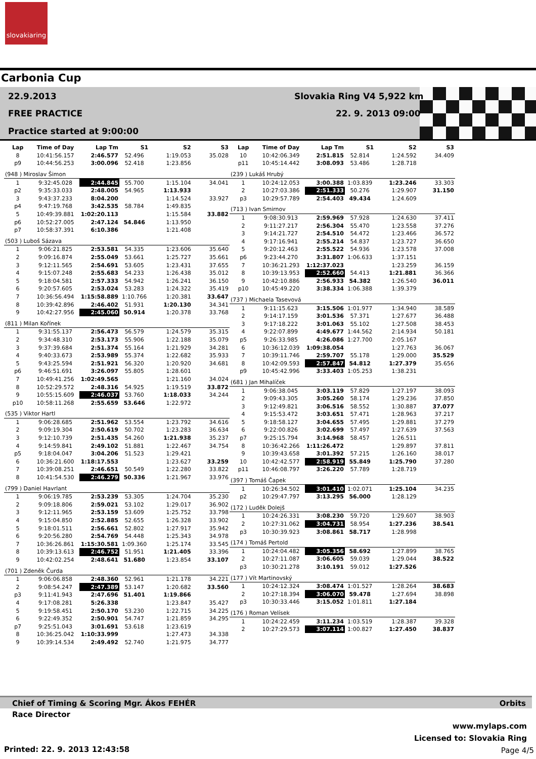slovakiaring
Carbonia Cup
22.9.2013 Slovakia Ring V4 5,922 km
FREE PRACTICE 22. 9. 2013 09:00
Practice started at 9:00:00
| Lap | Time of Day | Lap Tm | S1 | S2 | S3 |
| --- | --- | --- | --- | --- | --- |
| 8 | 10:41:56.157 | 2:46.577 | 52.496 | 1:19.053 | 35.028 |
| p9 | 10:44:56.253 | 3:00.096 | 52.418 | 1:23.856 | |
| (948 ) Miroslav Šimon | | | | | |
| 1 | 9:32:45.028 | 2:44.845 | 55.700 | 1:15.104 | 34.041 |
| p2 | 9:35:33.033 | 2:48.005 | 54.965 | 1:13.933 | |
| 3 | 9:43:37.233 | 8:04.200 | | 1:14.524 | 33.927 |
| p4 | 9:47:19.768 | 3:42.535 | 58.784 | 1:49.835 | |
| 5 | 10:49:39.881 | 1:02:20.113 | | 1:15.584 | 33.882 |
| p6 | 10:52:27.005 | 2:47.124 | 54.846 | 1:13.950 | |
| p7 | 10:58:37.391 | 6:10.386 | | 1:21.408 | |
| (503 ) Luboš Sázava | | | | | |
| 1 | 9:06:21.825 | 2:53.581 | 54.335 | 1:23.606 | 35.640 |
| 2 | 9:09:16.874 | 2:55.049 | 53.661 | 1:25.727 | 35.661 |
| 3 | 9:12:11.565 | 2:54.691 | 53.605 | 1:23.431 | 37.655 |
| 4 | 9:15:07.248 | 2:55.683 | 54.233 | 1:26.438 | 35.012 |
| 5 | 9:18:04.581 | 2:57.333 | 54.942 | 1:26.241 | 36.150 |
| 6 | 9:20:57.605 | 2:53.024 | 53.283 | 1:24.322 | 35.419 |
| 7 | 10:36:56.494 | 1:15:58.889 | 1:10.766 | 1:20.381 | 33.647 |
| 8 | 10:39:42.896 | 2:46.402 | 51.931 | 1:20.130 | 34.341 |
| 9 | 10:42:27.956 | 2:45.060 | 50.914 | 1:20.378 | 33.768 |
| (811 ) Milan Kořínek | | | | | |
| 1 | 9:31:55.137 | 2:56.473 | 56.579 | 1:24.579 | 35.315 |
| 2 | 9:34:48.310 | 2:53.173 | 55.906 | 1:22.188 | 35.079 |
| 3 | 9:37:39.684 | 2:51.374 | 55.164 | 1:21.929 | 34.281 |
| 4 | 9:40:33.673 | 2:53.989 | 55.374 | 1:22.682 | 35.933 |
| 5 | 9:43:25.594 | 2:51.921 | 56.320 | 1:20.920 | 34.681 |
| p6 | 9:46:51.691 | 3:26.097 | 55.805 | 1:28.601 | |
| 7 | 10:49:41.256 | 1:02:49.565 | | 1:21.160 | 34.024 |
| 8 | 10:52:29.572 | 2:48.316 | 54.925 | 1:19.519 | 33.872 |
| 9 | 10:55:15.609 | 2:46.037 | 53.760 | 1:18.033 | 34.244 |
| p10 | 10:58:11.268 | 2:55.659 | 53.646 | 1:22.972 | |
| (535 ) Viktor Hartl | | | | | |
| 1 | 9:06:28.685 | 2:51.962 | 53.554 | 1:23.792 | 34.616 |
| 2 | 9:09:19.304 | 2:50.619 | 50.702 | 1:23.283 | 36.634 |
| 3 | 9:12:10.739 | 2:51.435 | 54.260 | 1:21.938 | 35.237 |
| 4 | 9:14:59.841 | 2:49.102 | 51.881 | 1:22.467 | 34.754 |
| p5 | 9:18:04.047 | 3:04.206 | 51.523 | 1:29.421 | |
| 6 | 10:36:21.600 | 1:18:17.553 | | 1:23.627 | 33.259 |
| 7 | 10:39:08.251 | 2:46.651 | 50.549 | 1:22.280 | 33.822 |
| 8 | 10:41:54.530 | 2:46.279 | 50.336 | 1:21.967 | 33.976 |
| (799 ) Daniel Havrlant | | | | | |
| 1 | 9:06:19.785 | 2:53.239 | 53.305 | 1:24.704 | 35.230 |
| 2 | 9:09:18.806 | 2:59.021 | 53.102 | 1:29.017 | 36.902 |
| 3 | 9:12:11.965 | 2:53.159 | 53.609 | 1:25.752 | 33.798 |
| 4 | 9:15:04.850 | 2:52.885 | 52.655 | 1:26.328 | 33.902 |
| 5 | 9:18:01.511 | 2:56.661 | 52.802 | 1:27.917 | 35.942 |
| 6 | 9:20:56.280 | 2:54.769 | 54.448 | 1:25.343 | 34.978 |
| 7 | 10:36:26.861 | 1:15:30.581 | 1:09.360 | 1:25.174 | 33.545 |
| 8 | 10:39:13.613 | 2:46.752 | 51.951 | 1:21.405 | 33.396 |
| 9 | 10:42:02.254 | 2:48.641 | 51.680 | 1:23.854 | 33.107 |
| (701 ) Zdeněk Čurda | | | | | |
| 1 | 9:06:06.858 | 2:48.360 | 52.961 | 1:21.178 | 34.221 |
| 2 | 9:08:54.247 | 2:47.389 | 53.147 | 1:20.682 | 33.560 |
| p3 | 9:11:41.943 | 2:47.696 | 51.401 | 1:19.866 | |
| 4 | 9:17:08.281 | 5:26.338 | | 1:23.847 | 35.427 |
| 5 | 9:19:58.451 | 2:50.170 | 53.230 | 1:22.715 | 34.225 |
| 6 | 9:22:49.352 | 2:50.901 | 54.747 | 1:21.859 | 34.295 |
| p7 | 9:25:51.043 | 3:01.691 | 53.618 | 1:23.619 | |
| 8 | 10:36:25.042 | 1:10:33.999 | | 1:27.473 | 34.338 |
| 9 | 10:39:14.534 | 2:49.492 | 52.740 | 1:21.975 | 34.777 |
| Lap | Time of Day | Lap Tm | S1 | S2 | S3 |
| --- | --- | --- | --- | --- | --- |
| 10 | 10:42:06.349 | 2:51.815 | 52.814 | 1:24.592 | 34.409 |
| p11 | 10:45:14.442 | 3:08.093 | 53.486 | 1:28.718 | |
| (239 ) Lukáš Hrubý | | | | | |
| 1 | 10:24:12.053 | 3:00.388 | 1:03.839 | 1:23.246 | 33.303 |
| 2 | 10:27:03.386 | 2:51.333 | 50.276 | 1:29.907 | 31.150 |
| p3 | 10:29:57.789 | 2:54.403 | 49.434 | 1:24.609 | |
| (713 ) Ivan Smirnov | | | | | |
| 1 | 9:08:30.913 | 2:59.969 | 57.928 | 1:24.630 | 37.411 |
| 2 | 9:11:27.217 | 2:56.304 | 55.470 | 1:23.558 | 37.276 |
| 3 | 9:14:21.727 | 2:54.510 | 54.472 | 1:23.466 | 36.572 |
| 4 | 9:17:16.941 | 2:55.214 | 54.837 | 1:23.727 | 36.650 |
| 5 | 9:20:12.463 | 2:55.522 | 54.936 | 1:23.578 | 37.008 |
| p6 | 9:23:44.270 | 3:31.807 | 1:06.633 | 1:37.151 | |
| 7 | 10:36:21.293 | 1:12:37.023 | | 1:23.259 | 36.159 |
| 8 | 10:39:13.953 | 2:52.660 | 54.413 | 1:21.881 | 36.366 |
| 9 | 10:42:10.886 | 2:56.933 | 54.382 | 1:26.540 | 36.011 |
| p10 | 10:45:49.220 | 3:38.334 | 1:06.388 | 1:39.379 | |
| (737 ) Michaela Tasevová | | | | | |
| 1 | 9:11:15.623 | 3:15.506 | 1:01.977 | 1:34.940 | 38.589 |
| 2 | 9:14:17.159 | 3:01.536 | 57.371 | 1:27.677 | 36.488 |
| 3 | 9:17:18.222 | 3:01.063 | 55.102 | 1:27.508 | 38.453 |
| 4 | 9:22:07.899 | 4:49.677 | 1:44.562 | 2:14.934 | 50.181 |
| p5 | 9:26:33.985 | 4:26.086 | 1:27.700 | 2:05.167 | |
| 6 | 10:36:12.039 | 1:09:38.054 | | 1:27.763 | 36.067 |
| 7 | 10:39:11.746 | 2:59.707 | 55.178 | 1:29.000 | 35.529 |
| 8 | 10:42:09.593 | 2:57.847 | 54.812 | 1:27.379 | 35.656 |
| p9 | 10:45:42.996 | 3:33.403 | 1:05.253 | 1:38.231 | |
| (681 ) Jan Mihalíček | | | | | |
| 1 | 9:06:38.045 | 3:03.119 | 57.829 | 1:27.197 | 38.093 |
| 2 | 9:09:43.305 | 3:05.260 | 58.174 | 1:29.236 | 37.850 |
| 3 | 9:12:49.821 | 3:06.516 | 58.552 | 1:30.887 | 37.077 |
| 4 | 9:15:53.472 | 3:03.651 | 57.471 | 1:28.963 | 37.217 |
| 5 | 9:18:58.127 | 3:04.655 | 57.495 | 1:29.881 | 37.279 |
| 6 | 9:22:00.826 | 3:02.699 | 57.497 | 1:27.639 | 37.563 |
| p7 | 9:25:15.794 | 3:14.968 | 58.457 | 1:26.511 | |
| 8 | 10:36:42.266 | 1:11:26.472 | | 1:29.897 | 37.811 |
| 9 | 10:39:43.658 | 3:01.392 | 57.215 | 1:26.160 | 38.017 |
| 10 | 10:42:42.577 | 2:58.919 | 55.849 | 1:25.790 | 37.280 |
| p11 | 10:46:08.797 | 3:26.220 | 57.789 | 1:28.719 | |
| (397 ) Tomáš Čapek | | | | | |
| 1 | 10:26:34.502 | 3:01.410 | 1:02.071 | 1:25.104 | 34.235 |
| p2 | 10:29:47.797 | 3:13.295 | 56.000 | 1:28.129 | |
| (172 ) Luděk Dolejš | | | | | |
| 1 | 10:24:26.331 | 3:08.230 | 59.720 | 1:29.607 | 38.903 |
| 2 | 10:27:31.062 | 3:04.731 | 58.954 | 1:27.236 | 38.541 |
| p3 | 10:30:39.923 | 3:08.861 | 58.717 | 1:28.998 | |
| (174 ) Tomáš Pertold | | | | | |
| 1 | 10:24:04.482 | 3:05.356 | 58.692 | 1:27.899 | 38.765 |
| 2 | 10:27:11.087 | 3:06.605 | 59.039 | 1:29.044 | 38.522 |
| p3 | 10:30:21.278 | 3:10.191 | 59.012 | 1:27.526 | |
| (177 ) Vít Martinovský | | | | | |
| 1 | 10:24:12.324 | 3:08.474 | 1:01.527 | 1:28.264 | 38.683 |
| 2 | 10:27:18.394 | 3:06.070 | 59.478 | 1:27.694 | 38.898 |
| p3 | 10:30:33.446 | 3:15.052 | 1:01.811 | 1:27.184 | |
| (176 ) Roman Velísek | | | | | |
| 1 | 10:24:22.459 | 3:11.234 | 1:03.519 | 1:28.387 | 39.328 |
| 2 | 10:27:29.573 | 3:07.114 | 1:00.827 | 1:27.450 | 38.837 |
Chief of Timing & Scoring Mgr. Ákos FEHÉR Orbits
Race Director
www.mylaps.com
Licensed to: Slovakia Ring
Printed: 22. 9. 2013 12:43:58 Page 4/5